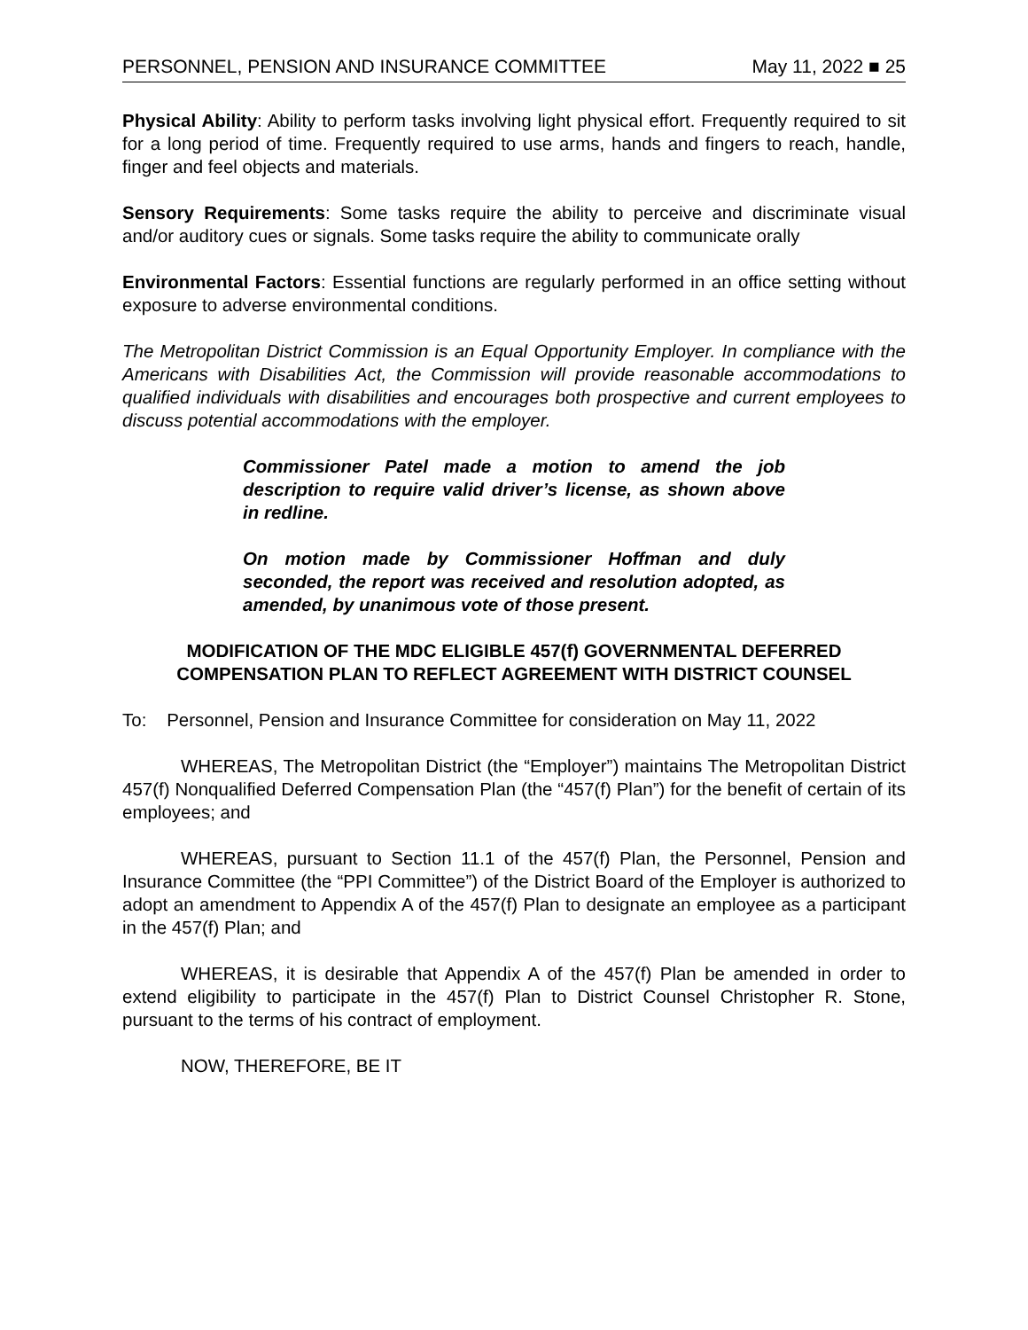PERSONNEL, PENSION AND INSURANCE COMMITTEE May 11, 2022 ■ 25
Physical Ability: Ability to perform tasks involving light physical effort. Frequently required to sit for a long period of time. Frequently required to use arms, hands and fingers to reach, handle, finger and feel objects and materials.
Sensory Requirements: Some tasks require the ability to perceive and discriminate visual and/or auditory cues or signals. Some tasks require the ability to communicate orally
Environmental Factors: Essential functions are regularly performed in an office setting without exposure to adverse environmental conditions.
The Metropolitan District Commission is an Equal Opportunity Employer. In compliance with the Americans with Disabilities Act, the Commission will provide reasonable accommodations to qualified individuals with disabilities and encourages both prospective and current employees to discuss potential accommodations with the employer.
Commissioner Patel made a motion to amend the job description to require valid driver’s license, as shown above in redline.
On motion made by Commissioner Hoffman and duly seconded, the report was received and resolution adopted, as amended, by unanimous vote of those present.
MODIFICATION OF THE MDC ELIGIBLE 457(f) GOVERNMENTAL DEFERRED COMPENSATION PLAN TO REFLECT AGREEMENT WITH DISTRICT COUNSEL
To: Personnel, Pension and Insurance Committee for consideration on May 11, 2022
WHEREAS, The Metropolitan District (the “Employer”) maintains The Metropolitan District 457(f) Nonqualified Deferred Compensation Plan (the “457(f) Plan”) for the benefit of certain of its employees; and
WHEREAS, pursuant to Section 11.1 of the 457(f) Plan, the Personnel, Pension and Insurance Committee (the “PPI Committee”) of the District Board of the Employer is authorized to adopt an amendment to Appendix A of the 457(f) Plan to designate an employee as a participant in the 457(f) Plan; and
WHEREAS, it is desirable that Appendix A of the 457(f) Plan be amended in order to extend eligibility to participate in the 457(f) Plan to District Counsel Christopher R. Stone, pursuant to the terms of his contract of employment.
NOW, THEREFORE, BE IT